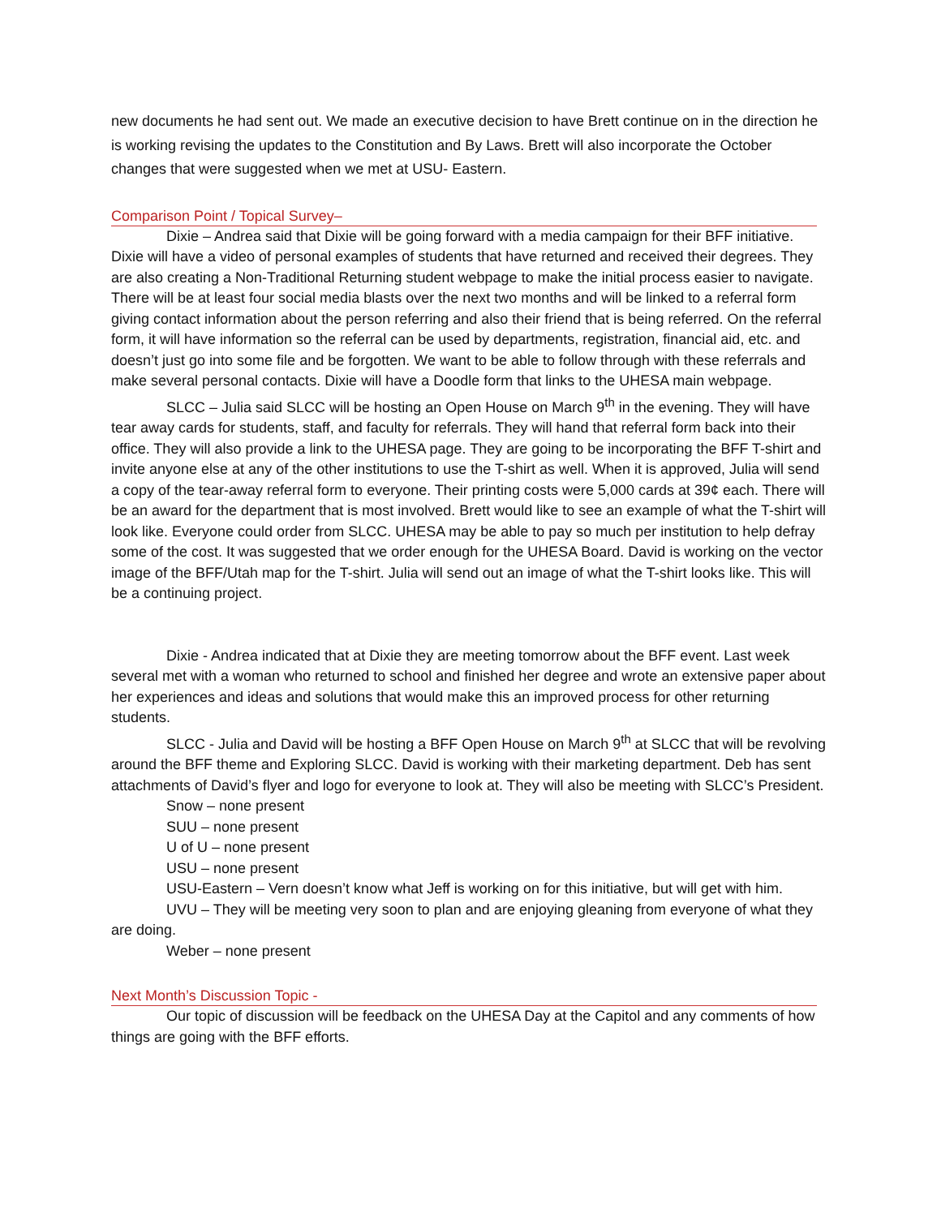new documents he had sent out. We made an executive decision to have Brett continue on in the direction he is working revising the updates to the Constitution and By Laws. Brett will also incorporate the October changes that were suggested when we met at USU- Eastern.
Comparison Point / Topical Survey–
Dixie – Andrea said that Dixie will be going forward with a media campaign for their BFF initiative. Dixie will have a video of personal examples of students that have returned and received their degrees. They are also creating a Non-Traditional Returning student webpage to make the initial process easier to navigate. There will be at least four social media blasts over the next two months and will be linked to a referral form giving contact information about the person referring and also their friend that is being referred. On the referral form, it will have information so the referral can be used by departments, registration, financial aid, etc. and doesn’t just go into some file and be forgotten. We want to be able to follow through with these referrals and make several personal contacts. Dixie will have a Doodle form that links to the UHESA main webpage.
SLCC – Julia said SLCC will be hosting an Open House on March 9<sup>th</sup> in the evening. They will have tear away cards for students, staff, and faculty for referrals. They will hand that referral form back into their office. They will also provide a link to the UHESA page. They are going to be incorporating the BFF T-shirt and invite anyone else at any of the other institutions to use the T-shirt as well. When it is approved, Julia will send a copy of the tear-away referral form to everyone. Their printing costs were 5,000 cards at 39¢ each. There will be an award for the department that is most involved. Brett would like to see an example of what the T-shirt will look like. Everyone could order from SLCC. UHESA may be able to pay so much per institution to help defray some of the cost. It was suggested that we order enough for the UHESA Board. David is working on the vector image of the BFF/Utah map for the T-shirt. Julia will send out an image of what the T-shirt looks like. This will be a continuing project.
Dixie - Andrea indicated that at Dixie they are meeting tomorrow about the BFF event. Last week several met with a woman who returned to school and finished her degree and wrote an extensive paper about her experiences and ideas and solutions that would make this an improved process for other returning students.
SLCC - Julia and David will be hosting a BFF Open House on March 9<sup>th</sup> at SLCC that will be revolving around the BFF theme and Exploring SLCC. David is working with their marketing department. Deb has sent attachments of David’s flyer and logo for everyone to look at. They will also be meeting with SLCC’s President.
Snow – none present
SUU – none present
U of U – none present
USU – none present
USU-Eastern – Vern doesn’t know what Jeff is working on for this initiative, but will get with him.
UVU – They will be meeting very soon to plan and are enjoying gleaning from everyone of what they are doing.
Weber – none present
Next Month’s Discussion Topic -
Our topic of discussion will be feedback on the UHESA Day at the Capitol and any comments of how things are going with the BFF efforts.